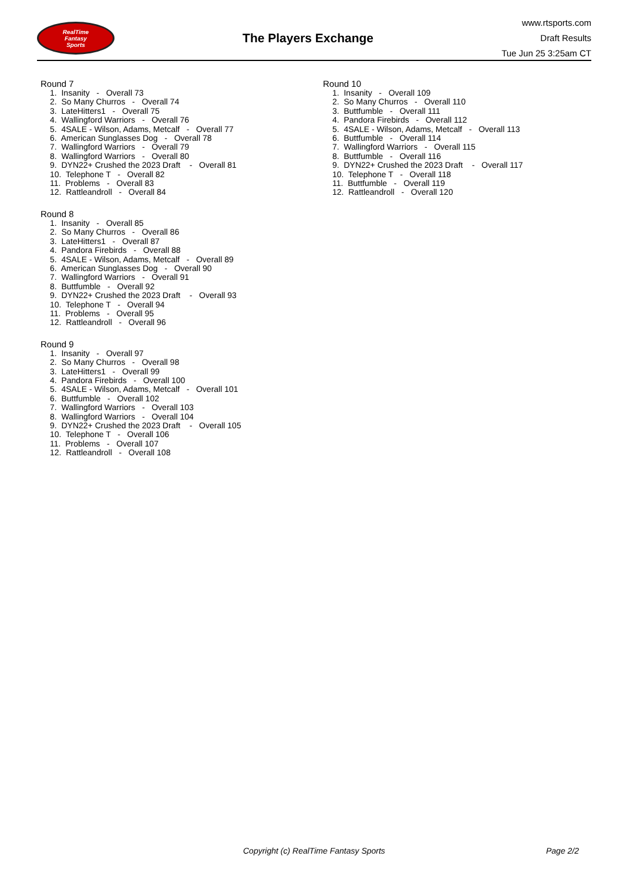RealTime
Fantasy
Sports
The Players Exchange
www.rtsports.com
Draft Results
Tue Jun 25 3:25am CT
Round 7
1. Insanity - Overall 73 2. So Many Churros - Overall 74 3. LateHitters1 - Overall 75 4. Wallingford Warriors - Overall 76 5. 4SALE - Wilson, Adams, Metcalf - Overall 77 6. American Sunglasses Dog - Overall 78 7. Wallingford Warriors - Overall 79 8. Wallingford Warriors - Overall 80 9. DYN22+ Crushed the 2023 Draft - Overall 81 10. Telephone T - Overall 82 11. Problems - Overall 83 12. Rattleandroll - Overall 84
Round 8
1. Insanity - Overall 85 2. So Many Churros - Overall 86 3. LateHitters1 - Overall 87 4. Pandora Firebirds - Overall 88 5. 4SALE - Wilson, Adams, Metcalf - Overall 89 6. American Sunglasses Dog - Overall 90 7. Wallingford Warriors - Overall 91 8. Buttfumble - Overall 92 9. DYN22+ Crushed the 2023 Draft - Overall 93 10. Telephone T - Overall 94 11. Problems - Overall 95 12. Rattleandroll - Overall 96
Round 9
1. Insanity - Overall 97 2. So Many Churros - Overall 98 3. LateHitters1 - Overall 99 4. Pandora Firebirds - Overall 100 5. 4SALE - Wilson, Adams, Metcalf - Overall 101 6. Buttfumble - Overall 102 7. Wallingford Warriors - Overall 103 8. Wallingford Warriors - Overall 104 9. DYN22+ Crushed the 2023 Draft - Overall 105 10. Telephone T - Overall 106 11. Problems - Overall 107 12. Rattleandroll - Overall 108
Round 10
1. Insanity - Overall 109 2. So Many Churros - Overall 110 3. Buttfumble - Overall 111 4. Pandora Firebirds - Overall 112 5. 4SALE - Wilson, Adams, Metcalf - Overall 113 6. Buttfumble - Overall 114 7. Wallingford Warriors - Overall 115 8. Buttfumble - Overall 116 9. DYN22+ Crushed the 2023 Draft - Overall 117 10. Telephone T - Overall 118 11. Buttfumble - Overall 119 12. Rattleandroll - Overall 120
Copyright (c) RealTime Fantasy Sports Page 2/2